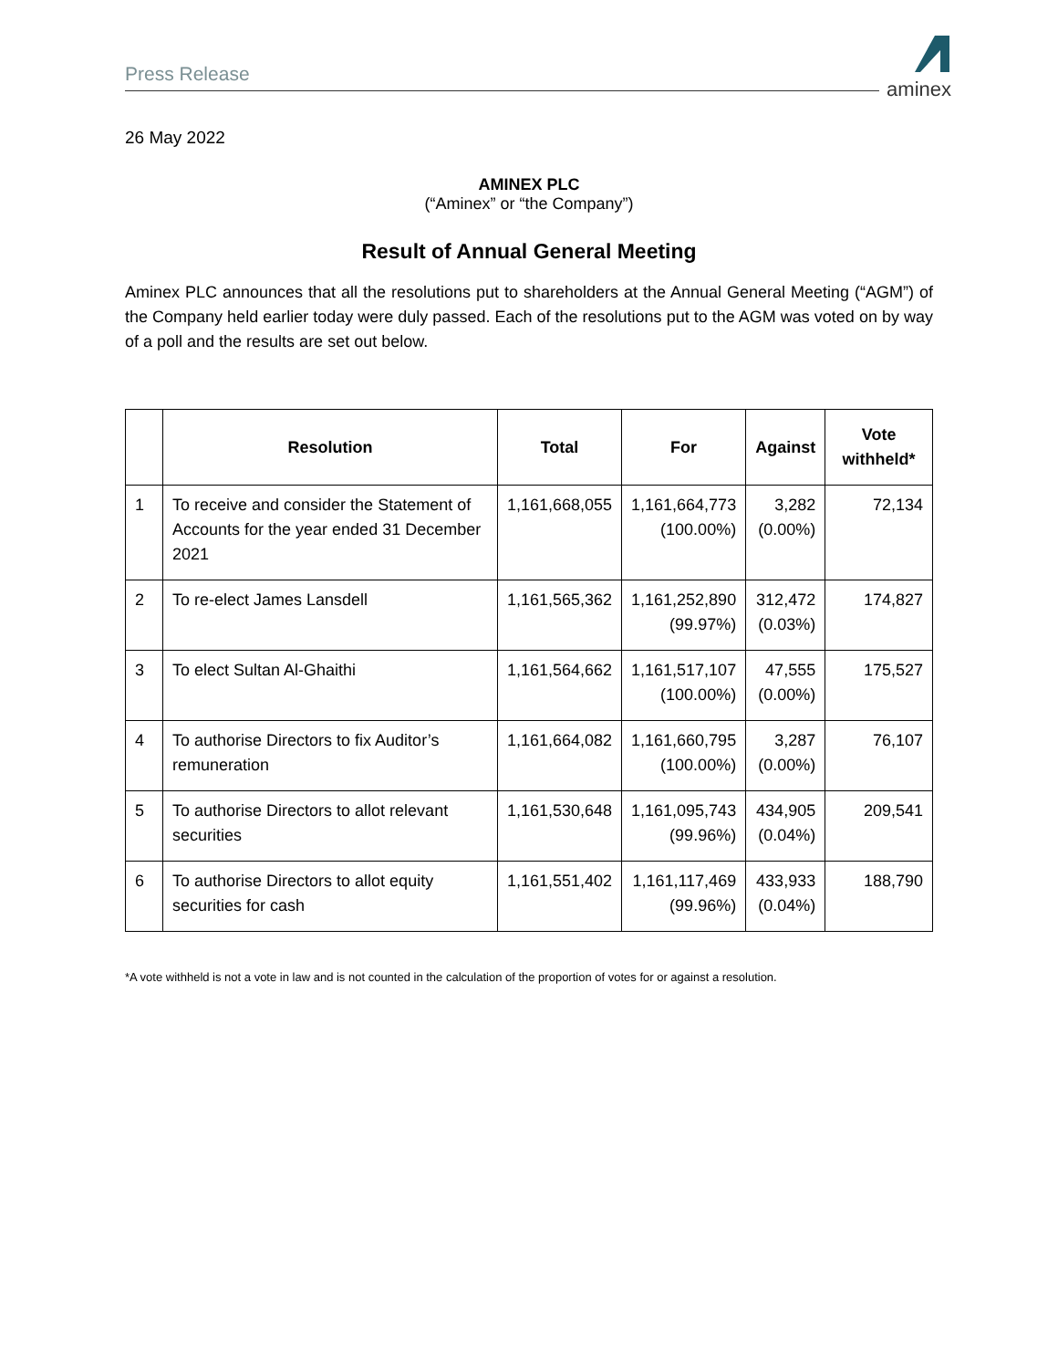Press Release
aminex
26 May 2022
AMINEX PLC
(“Aminex” or “the Company”)
Result of Annual General Meeting
Aminex PLC announces that all the resolutions put to shareholders at the Annual General Meeting (“AGM”) of the Company held earlier today were duly passed. Each of the resolutions put to the AGM was voted on by way of a poll and the results are set out below.
| | Resolution | Total | For | Against | Vote withheld* |
| --- | --- | --- | --- | --- | --- |
| 1 | To receive and consider the Statement of Accounts for the year ended 31 December 2021 | 1,161,668,055 | 1,161,664,773 (100.00%) | 3,282 (0.00%) | 72,134 |
| 2 | To re-elect James Lansdell | 1,161,565,362 | 1,161,252,890 (99.97%) | 312,472 (0.03%) | 174,827 |
| 3 | To elect Sultan Al-Ghaithi | 1,161,564,662 | 1,161,517,107 (100.00%) | 47,555 (0.00%) | 175,527 |
| 4 | To authorise Directors to fix Auditor’s remuneration | 1,161,664,082 | 1,161,660,795 (100.00%) | 3,287 (0.00%) | 76,107 |
| 5 | To authorise Directors to allot relevant securities | 1,161,530,648 | 1,161,095,743 (99.96%) | 434,905 (0.04%) | 209,541 |
| 6 | To authorise Directors to allot equity securities for cash | 1,161,551,402 | 1,161,117,469 (99.96%) | 433,933 (0.04%) | 188,790 |
*A vote withheld is not a vote in law and is not counted in the calculation of the proportion of votes for or against a resolution.